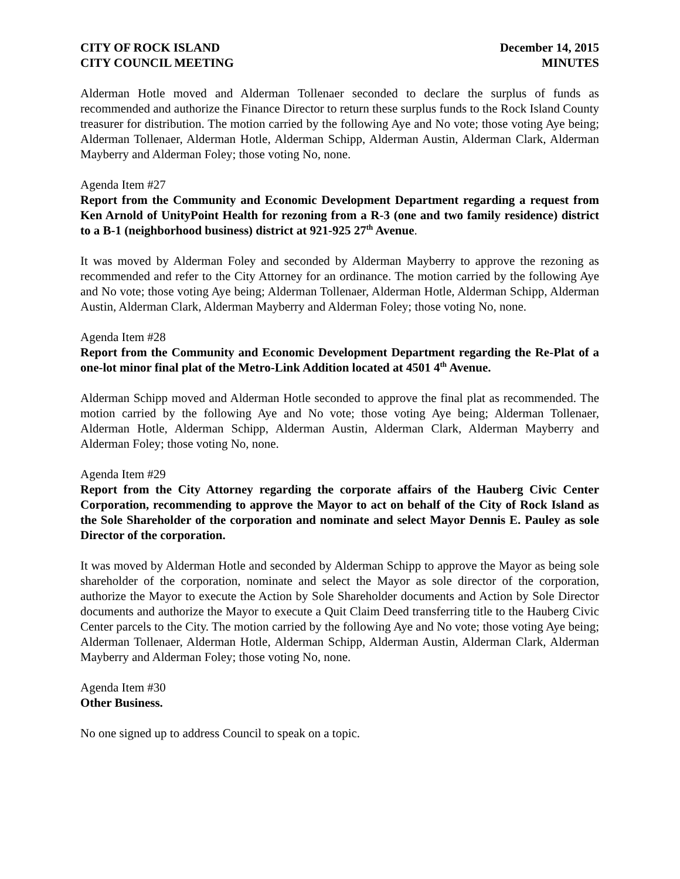CITY OF ROCK ISLAND
CITY COUNCIL MEETING
December 14, 2015
MINUTES
Alderman Hotle moved and Alderman Tollenaer seconded to declare the surplus of funds as recommended and authorize the Finance Director to return these surplus funds to the Rock Island County treasurer for distribution. The motion carried by the following Aye and No vote; those voting Aye being; Alderman Tollenaer, Alderman Hotle, Alderman Schipp, Alderman Austin, Alderman Clark, Alderman Mayberry and Alderman Foley; those voting No, none.
Agenda Item #27
Report from the Community and Economic Development Department regarding a request from Ken Arnold of UnityPoint Health for rezoning from a R-3 (one and two family residence) district to a B-1 (neighborhood business) district at 921-925 27<sup>th</sup> Avenue.
It was moved by Alderman Foley and seconded by Alderman Mayberry to approve the rezoning as recommended and refer to the City Attorney for an ordinance. The motion carried by the following Aye and No vote; those voting Aye being; Alderman Tollenaer, Alderman Hotle, Alderman Schipp, Alderman Austin, Alderman Clark, Alderman Mayberry and Alderman Foley; those voting No, none.
Agenda Item #28
Report from the Community and Economic Development Department regarding the Re-Plat of a one-lot minor final plat of the Metro-Link Addition located at 4501 4<sup>th</sup> Avenue.
Alderman Schipp moved and Alderman Hotle seconded to approve the final plat as recommended. The motion carried by the following Aye and No vote; those voting Aye being; Alderman Tollenaer, Alderman Hotle, Alderman Schipp, Alderman Austin, Alderman Clark, Alderman Mayberry and Alderman Foley; those voting No, none.
Agenda Item #29
Report from the City Attorney regarding the corporate affairs of the Hauberg Civic Center Corporation, recommending to approve the Mayor to act on behalf of the City of Rock Island as the Sole Shareholder of the corporation and nominate and select Mayor Dennis E. Pauley as sole Director of the corporation.
It was moved by Alderman Hotle and seconded by Alderman Schipp to approve the Mayor as being sole shareholder of the corporation, nominate and select the Mayor as sole director of the corporation, authorize the Mayor to execute the Action by Sole Shareholder documents and Action by Sole Director documents and authorize the Mayor to execute a Quit Claim Deed transferring title to the Hauberg Civic Center parcels to the City. The motion carried by the following Aye and No vote; those voting Aye being; Alderman Tollenaer, Alderman Hotle, Alderman Schipp, Alderman Austin, Alderman Clark, Alderman Mayberry and Alderman Foley; those voting No, none.
Agenda Item #30
Other Business.
No one signed up to address Council to speak on a topic.